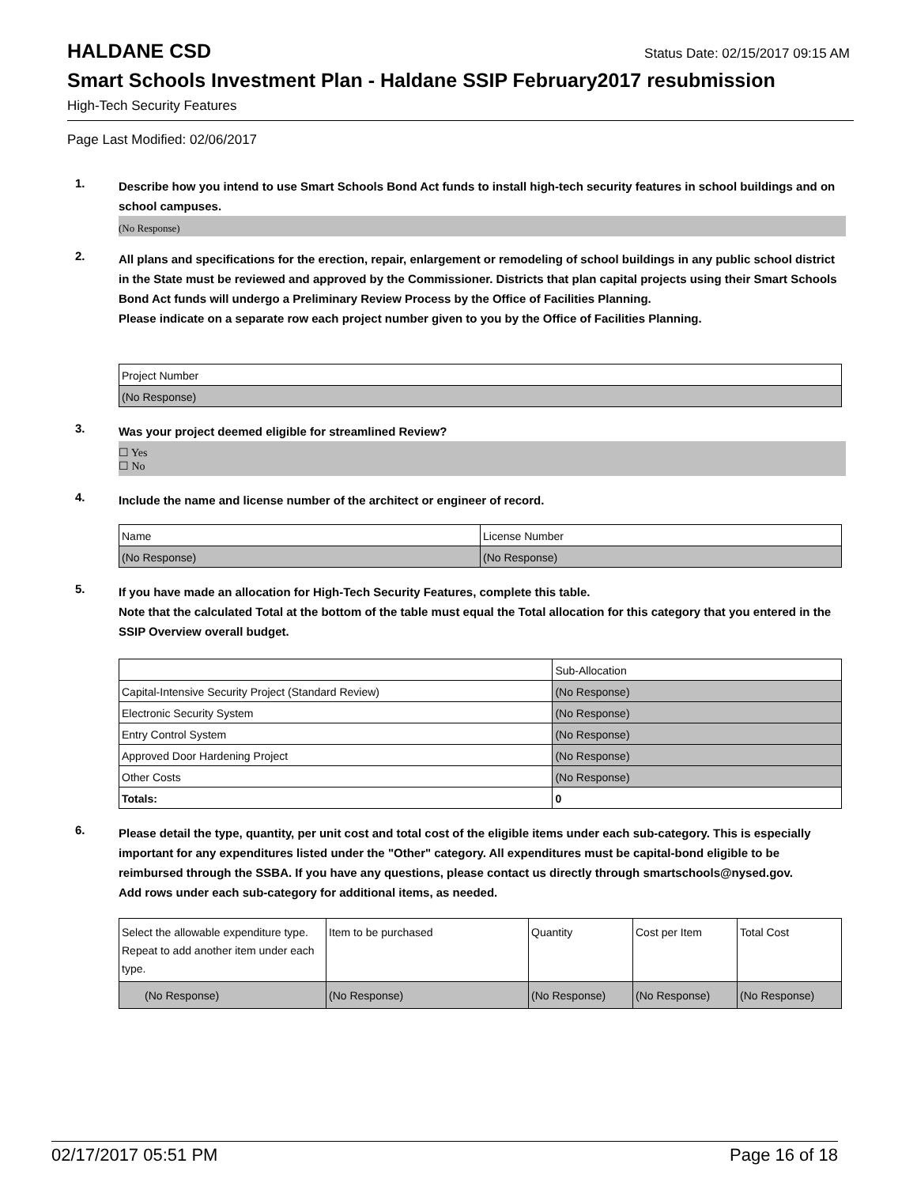HALDANE CSD
Status Date: 02/15/2017 09:15 AM
Smart Schools Investment Plan - Haldane SSIP February2017 resubmission
High-Tech Security Features
Page Last Modified: 02/06/2017
1.
Describe how you intend to use Smart Schools Bond Act funds to install high-tech security features in school buildings and on school campuses.
(No Response)
2.
All plans and specifications for the erection, repair, enlargement or remodeling of school buildings in any public school district in the State must be reviewed and approved by the Commissioner. Districts that plan capital projects using their Smart Schools Bond Act funds will undergo a Preliminary Review Process by the Office of Facilities Planning.
Please indicate on a separate row each project number given to you by the Office of Facilities Planning.
| Project Number |
| --- |
| (No Response) |
3.
Was your project deemed eligible for streamlined Review?
☐ Yes
☐ No
4.
Include the name and license number of the architect or engineer of record.
| Name | License Number |
| --- | --- |
| (No Response) | (No Response) |
5.
If you have made an allocation for High-Tech Security Features, complete this table.
Note that the calculated Total at the bottom of the table must equal the Total allocation for this category that you entered in the SSIP Overview overall budget.
| | Sub-Allocation |
| --- | --- |
| Capital-Intensive Security Project (Standard Review) | (No Response) |
| Electronic Security System | (No Response) |
| Entry Control System | (No Response) |
| Approved Door Hardening Project | (No Response) |
| Other Costs | (No Response) |
| Totals: | 0 |
6.
Please detail the type, quantity, per unit cost and total cost of the eligible items under each sub-category. This is especially important for any expenditures listed under the "Other" category. All expenditures must be capital-bond eligible to be reimbursed through the SSBA. If you have any questions, please contact us directly through smartschools@nysed.gov.
Add rows under each sub-category for additional items, as needed.
| Select the allowable expenditure type. Repeat to add another item under each type. | Item to be purchased | Quantity | Cost per Item | Total Cost |
| --- | --- | --- | --- | --- |
| (No Response) | (No Response) | (No Response) | (No Response) | (No Response) |
02/17/2017 05:51 PM Page 16 of 18